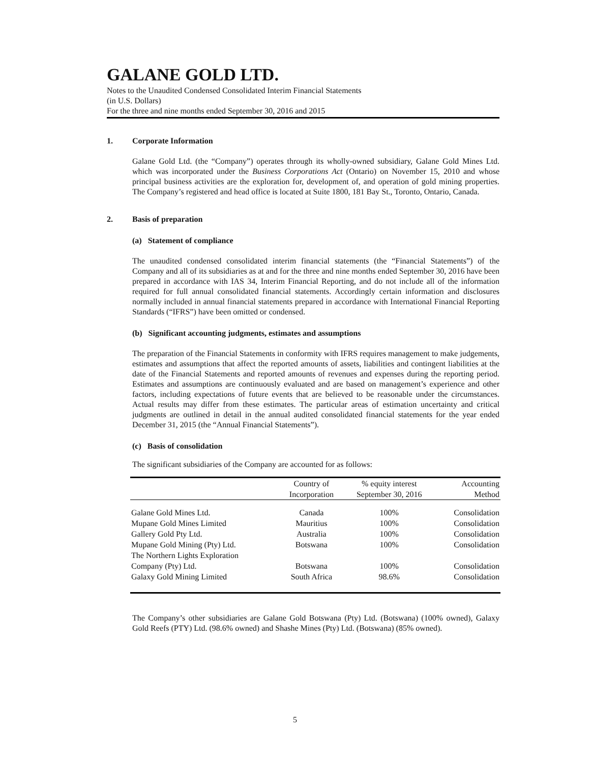GALANE GOLD LTD.
Notes to the Unaudited Condensed Consolidated Interim Financial Statements
(in U.S. Dollars)
For the three and nine months ended September 30, 2016 and 2015
1. Corporate Information
Galane Gold Ltd. (the “Company”) operates through its wholly-owned subsidiary, Galane Gold Mines Ltd. which was incorporated under the Business Corporations Act (Ontario) on November 15, 2010 and whose principal business activities are the exploration for, development of, and operation of gold mining properties. The Company’s registered and head office is located at Suite 1800, 181 Bay St., Toronto, Ontario, Canada.
2. Basis of preparation
(a) Statement of compliance
The unaudited condensed consolidated interim financial statements (the “Financial Statements”) of the Company and all of its subsidiaries as at and for the three and nine months ended September 30, 2016 have been prepared in accordance with IAS 34, Interim Financial Reporting, and do not include all of the information required for full annual consolidated financial statements. Accordingly certain information and disclosures normally included in annual financial statements prepared in accordance with International Financial Reporting Standards (“IFRS”) have been omitted or condensed.
(b) Significant accounting judgments, estimates and assumptions
The preparation of the Financial Statements in conformity with IFRS requires management to make judgements, estimates and assumptions that affect the reported amounts of assets, liabilities and contingent liabilities at the date of the Financial Statements and reported amounts of revenues and expenses during the reporting period. Estimates and assumptions are continuously evaluated and are based on management’s experience and other factors, including expectations of future events that are believed to be reasonable under the circumstances. Actual results may differ from these estimates. The particular areas of estimation uncertainty and critical judgments are outlined in detail in the annual audited consolidated financial statements for the year ended December 31, 2015 (the “Annual Financial Statements”).
(c) Basis of consolidation
The significant subsidiaries of the Company are accounted for as follows:
| | Country of Incorporation | % equity interest September 30, 2016 | Accounting Method |
| --- | --- | --- | --- |
| Galane Gold Mines Ltd. | Canada | 100% | Consolidation |
| Mupane Gold Mines Limited | Mauritius | 100% | Consolidation |
| Gallery Gold Pty Ltd. | Australia | 100% | Consolidation |
| Mupane Gold Mining (Pty) Ltd. | Botswana | 100% | Consolidation |
| The Northern Lights Exploration Company (Pty) Ltd. | Botswana | 100% | Consolidation |
| Galaxy Gold Mining Limited | South Africa | 98.6% | Consolidation |
The Company’s other subsidiaries are Galane Gold Botswana (Pty) Ltd. (Botswana) (100% owned), Galaxy Gold Reefs (PTY) Ltd. (98.6% owned) and Shashe Mines (Pty) Ltd. (Botswana) (85% owned).
5